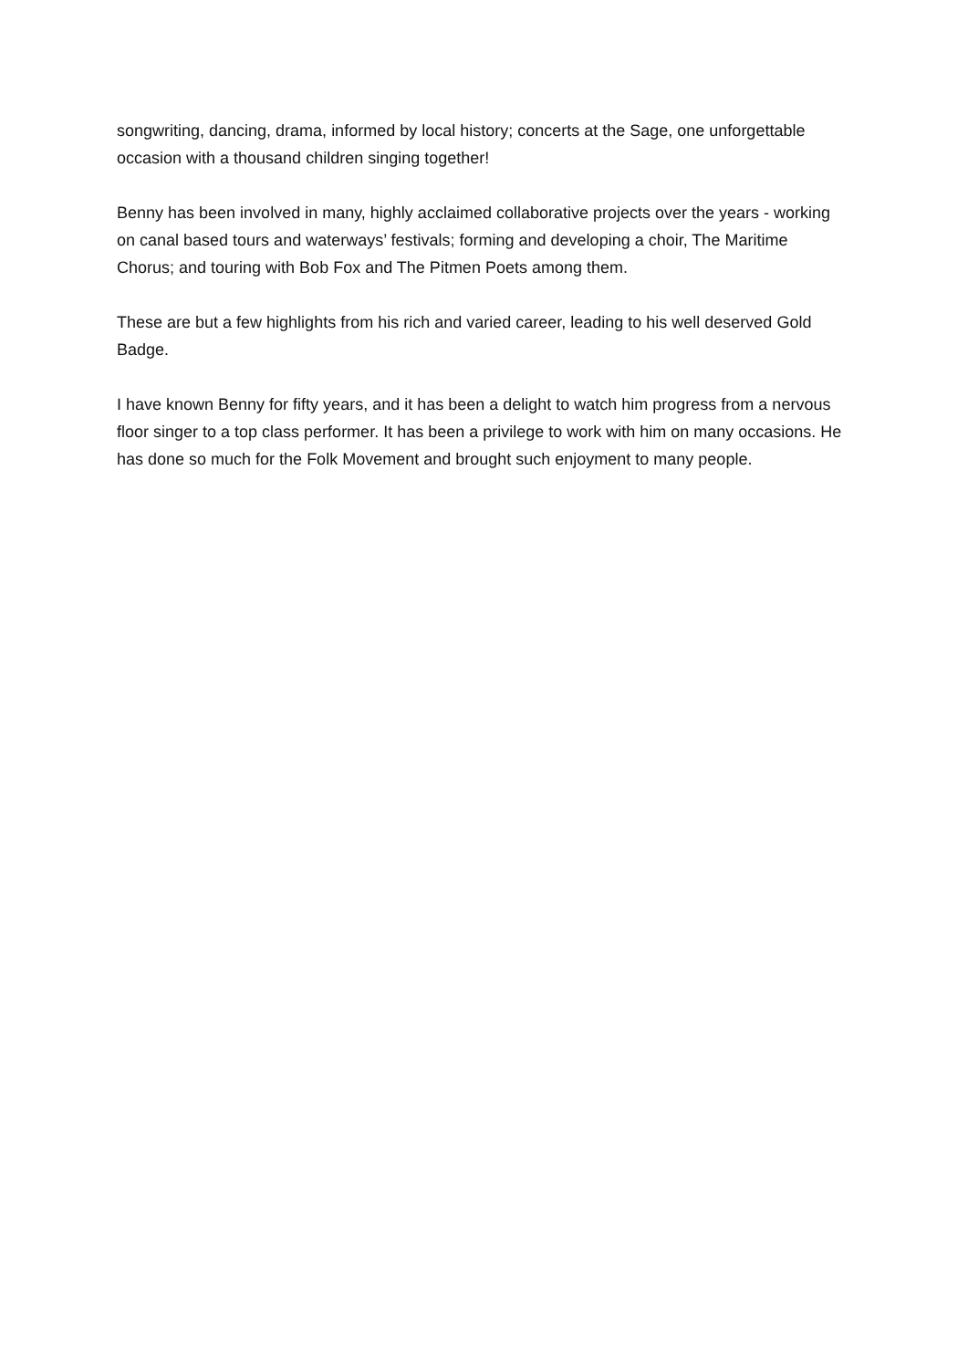songwriting, dancing, drama, informed by local history; concerts at the Sage, one unforgettable occasion with a thousand children singing together!
Benny has been involved in many, highly acclaimed collaborative projects over the years - working on canal based tours and waterways’ festivals; forming and developing a choir, The Maritime Chorus; and touring with Bob Fox and The Pitmen Poets among them.
These are but a few highlights from his rich and varied career, leading to his well deserved Gold Badge.
I have known Benny for fifty years, and it has been a delight to watch him progress from a nervous floor singer to a top class performer. It has been a privilege to work with him on many occasions. He has done so much for the Folk Movement and brought such enjoyment to many people.